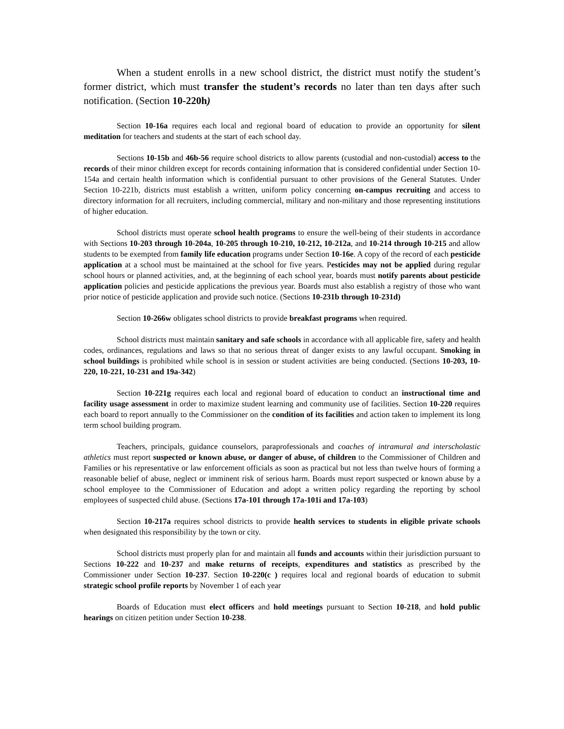When a student enrolls in a new school district, the district must notify the student’s former district, which must transfer the student’s records no later than ten days after such notification. (Section 10-220h)
Section 10-16a requires each local and regional board of education to provide an opportunity for silent meditation for teachers and students at the start of each school day.
Sections 10-15b and 46b-56 require school districts to allow parents (custodial and non-custodial) access to the records of their minor children except for records containing information that is considered confidential under Section 10-154a and certain health information which is confidential pursuant to other provisions of the General Statutes. Under Section 10-221b, districts must establish a written, uniform policy concerning on-campus recruiting and access to directory information for all recruiters, including commercial, military and non-military and those representing institutions of higher education.
School districts must operate school health programs to ensure the well-being of their students in accordance with Sections 10-203 through 10-204a, 10-205 through 10-210, 10-212, 10-212a, and 10-214 through 10-215 and allow students to be exempted from family life education programs under Section 10-16e. A copy of the record of each pesticide application at a school must be maintained at the school for five years. Pesticides may not be applied during regular school hours or planned activities, and, at the beginning of each school year, boards must notify parents about pesticide application policies and pesticide applications the previous year. Boards must also establish a registry of those who want prior notice of pesticide application and provide such notice. (Sections 10-231b through 10-231d)
Section 10-266w obligates school districts to provide breakfast programs when required.
School districts must maintain sanitary and safe schools in accordance with all applicable fire, safety and health codes, ordinances, regulations and laws so that no serious threat of danger exists to any lawful occupant. Smoking in school buildings is prohibited while school is in session or student activities are being conducted. (Sections 10-203, 10-220, 10-221, 10-231 and 19a-342)
Section 10-221g requires each local and regional board of education to conduct an instructional time and facility usage assessment in order to maximize student learning and community use of facilities. Section 10-220 requires each board to report annually to the Commissioner on the condition of its facilities and action taken to implement its long term school building program.
Teachers, principals, guidance counselors, paraprofessionals and coaches of intramural and interscholastic athletics must report suspected or known abuse, or danger of abuse, of children to the Commissioner of Children and Families or his representative or law enforcement officials as soon as practical but not less than twelve hours of forming a reasonable belief of abuse, neglect or imminent risk of serious harm. Boards must report suspected or known abuse by a school employee to the Commissioner of Education and adopt a written policy regarding the reporting by school employees of suspected child abuse. (Sections 17a-101 through 17a-101i and 17a-103)
Section 10-217a requires school districts to provide health services to students in eligible private schools when designated this responsibility by the town or city.
School districts must properly plan for and maintain all funds and accounts within their jurisdiction pursuant to Sections 10-222 and 10-237 and make returns of receipts, expenditures and statistics as prescribed by the Commissioner under Section 10-237. Section 10-220(c ) requires local and regional boards of education to submit strategic school profile reports by November 1 of each year
Boards of Education must elect officers and hold meetings pursuant to Section 10-218, and hold public hearings on citizen petition under Section 10-238.